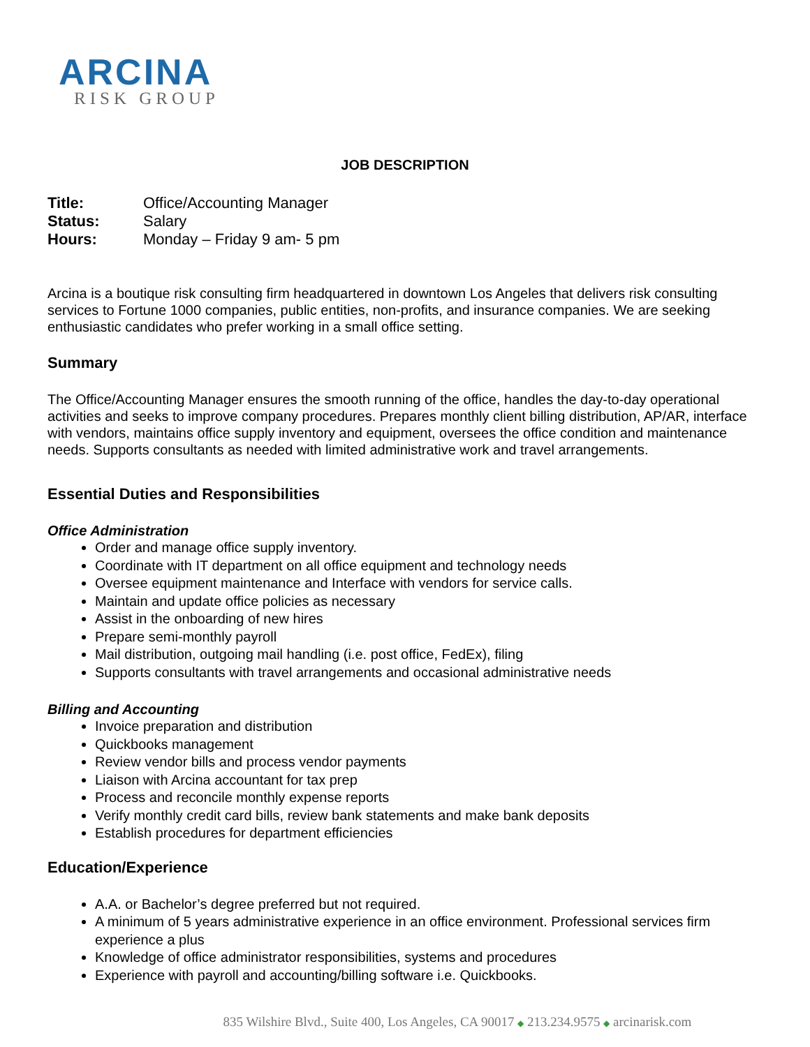ARCINA
RISK GROUP
JOB DESCRIPTION
Title: Office/Accounting Manager
Status: Salary
Hours: Monday – Friday 9 am- 5 pm
Arcina is a boutique risk consulting firm headquartered in downtown Los Angeles that delivers risk consulting services to Fortune 1000 companies, public entities, non-profits, and insurance companies. We are seeking enthusiastic candidates who prefer working in a small office setting.
Summary
The Office/Accounting Manager ensures the smooth running of the office, handles the day-to-day operational activities and seeks to improve company procedures. Prepares monthly client billing distribution, AP/AR, interface with vendors, maintains office supply inventory and equipment, oversees the office condition and maintenance needs. Supports consultants as needed with limited administrative work and travel arrangements.
Essential Duties and Responsibilities
Office Administration
Order and manage office supply inventory.
Coordinate with IT department on all office equipment and technology needs
Oversee equipment maintenance and Interface with vendors for service calls.
Maintain and update office policies as necessary
Assist in the onboarding of new hires
Prepare semi-monthly payroll
Mail distribution, outgoing mail handling (i.e. post office, FedEx), filing
Supports consultants with travel arrangements and occasional administrative needs
Billing and Accounting
Invoice preparation and distribution
Quickbooks management
Review vendor bills and process vendor payments
Liaison with Arcina accountant for tax prep
Process and reconcile monthly expense reports
Verify monthly credit card bills, review bank statements and make bank deposits
Establish procedures for department efficiencies
Education/Experience
A.A. or Bachelor’s degree preferred but not required.
A minimum of 5 years administrative experience in an office environment. Professional services firm experience a plus
Knowledge of office administrator responsibilities, systems and procedures
Experience with payroll and accounting/billing software i.e. Quickbooks.
835 Wilshire Blvd., Suite 400, Los Angeles, CA 90017 ◆ 213.234.9575 ◆ arcinarisk.com